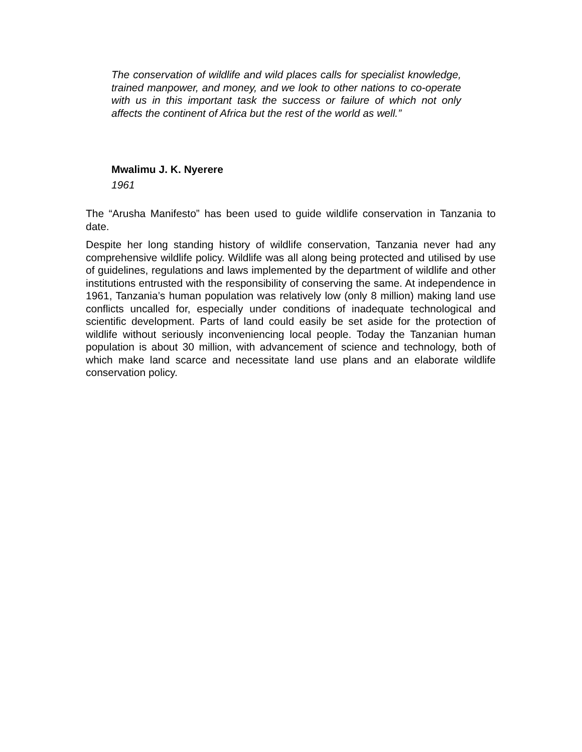The conservation of wildlife and wild places calls for specialist knowledge, trained manpower, and money, and we look to other nations to co-operate with us in this important task the success or failure of which not only affects the continent of Africa but the rest of the world as well.”
Mwalimu J. K. Nyerere
1961
The “Arusha Manifesto” has been used to guide wildlife conservation in Tanzania to date.
Despite her long standing history of wildlife conservation, Tanzania never had any comprehensive wildlife policy. Wildlife was all along being protected and utilised by use of guidelines, regulations and laws implemented by the department of wildlife and other institutions entrusted with the responsibility of conserving the same. At independence in 1961, Tanzania’s human population was relatively low (only 8 million) making land use conflicts uncalled for, especially under conditions of inadequate technological and scientific development. Parts of land could easily be set aside for the protection of wildlife without seriously inconveniencing local people. Today the Tanzanian human population is about 30 million, with advancement of science and technology, both of which make land scarce and necessitate land use plans and an elaborate wildlife conservation policy.